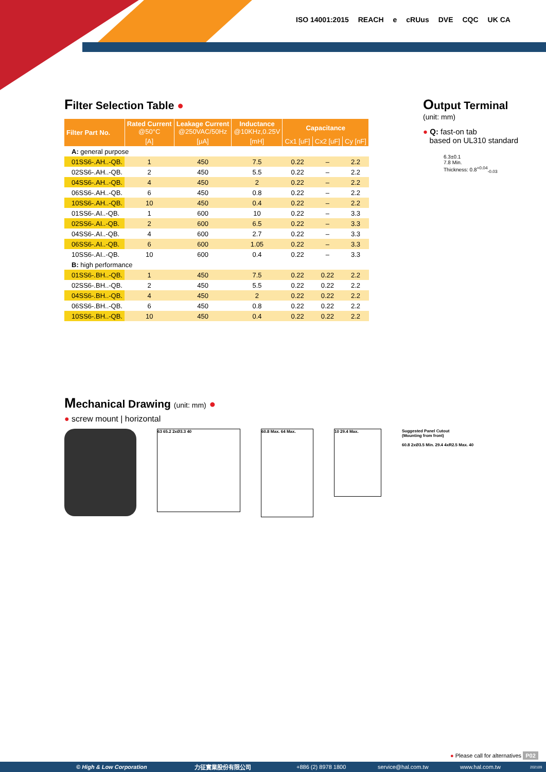ISO 14001:2015 REACH e cRUus DVE CQC UK CA
Filter Selection Table ●
| Filter Part No. | Rated Current @50°C | Leakage Current @250VAC/50Hz | Inductance @10KHz,0.25V | Capacitance | | |
| --- | --- | --- | --- | --- | --- | --- |
| | [A] | [μA] | [mH] | Cx1 [uF] | Cx2 [uF] | Cy [nF] |
| A: general purpose | | | | | | |
| 01SS6-.AH..-QB. | 1 | 450 | 7.5 | 0.22 | – | 2.2 |
| 02SS6-.AH..-QB. | 2 | 450 | 5.5 | 0.22 | – | 2.2 |
| 04SS6-.AH..-QB. | 4 | 450 | 2 | 0.22 | – | 2.2 |
| 06SS6-.AH..-QB. | 6 | 450 | 0.8 | 0.22 | – | 2.2 |
| 10SS6-.AH..-QB. | 10 | 450 | 0.4 | 0.22 | – | 2.2 |
| 01SS6-.AI..-QB. | 1 | 600 | 10 | 0.22 | – | 3.3 |
| 02SS6-.AI..-QB. | 2 | 600 | 6.5 | 0.22 | – | 3.3 |
| 04SS6-.AI..-QB. | 4 | 600 | 2.7 | 0.22 | – | 3.3 |
| 06SS6-.AI..-QB. | 6 | 600 | 1.05 | 0.22 | – | 3.3 |
| 10SS6-.AI..-QB. | 10 | 600 | 0.4 | 0.22 | – | 3.3 |
| B: high performance | | | | | | |
| 01SS6-.BH..-QB. | 1 | 450 | 7.5 | 0.22 | 0.22 | 2.2 |
| 02SS6-.BH..-QB. | 2 | 450 | 5.5 | 0.22 | 0.22 | 2.2 |
| 04SS6-.BH..-QB. | 4 | 450 | 2 | 0.22 | 0.22 | 2.2 |
| 06SS6-.BH..-QB. | 6 | 450 | 0.8 | 0.22 | 0.22 | 2.2 |
| 10SS6-.BH..-QB. | 10 | 450 | 0.4 | 0.22 | 0.22 | 2.2 |
Output Terminal
(unit: mm)
● Q: fast-on tab
based on UL310 standard
6.3±0.1
7.8 Min.
Thickness: 0.8<sup>+0.04</sup><sub>-0.03</sub>
Mechanical Drawing (unit: mm) ●
● screw mount | horizontal
63 65.2 2xØ3.3 40
60.8 Max. 64 Max.
10 29.4 Max.
Suggested Panel Cutout
(Mounting from front)
60.8 2xØ3.5 Min. 29.4 4xR2.5 Max. 40
● Please call for alternatives P02
© High & Low Corporation 力征實業股份有限公司 +886 (2) 8978 1800 service@hal.com.tw www.hal.com.tw 202109